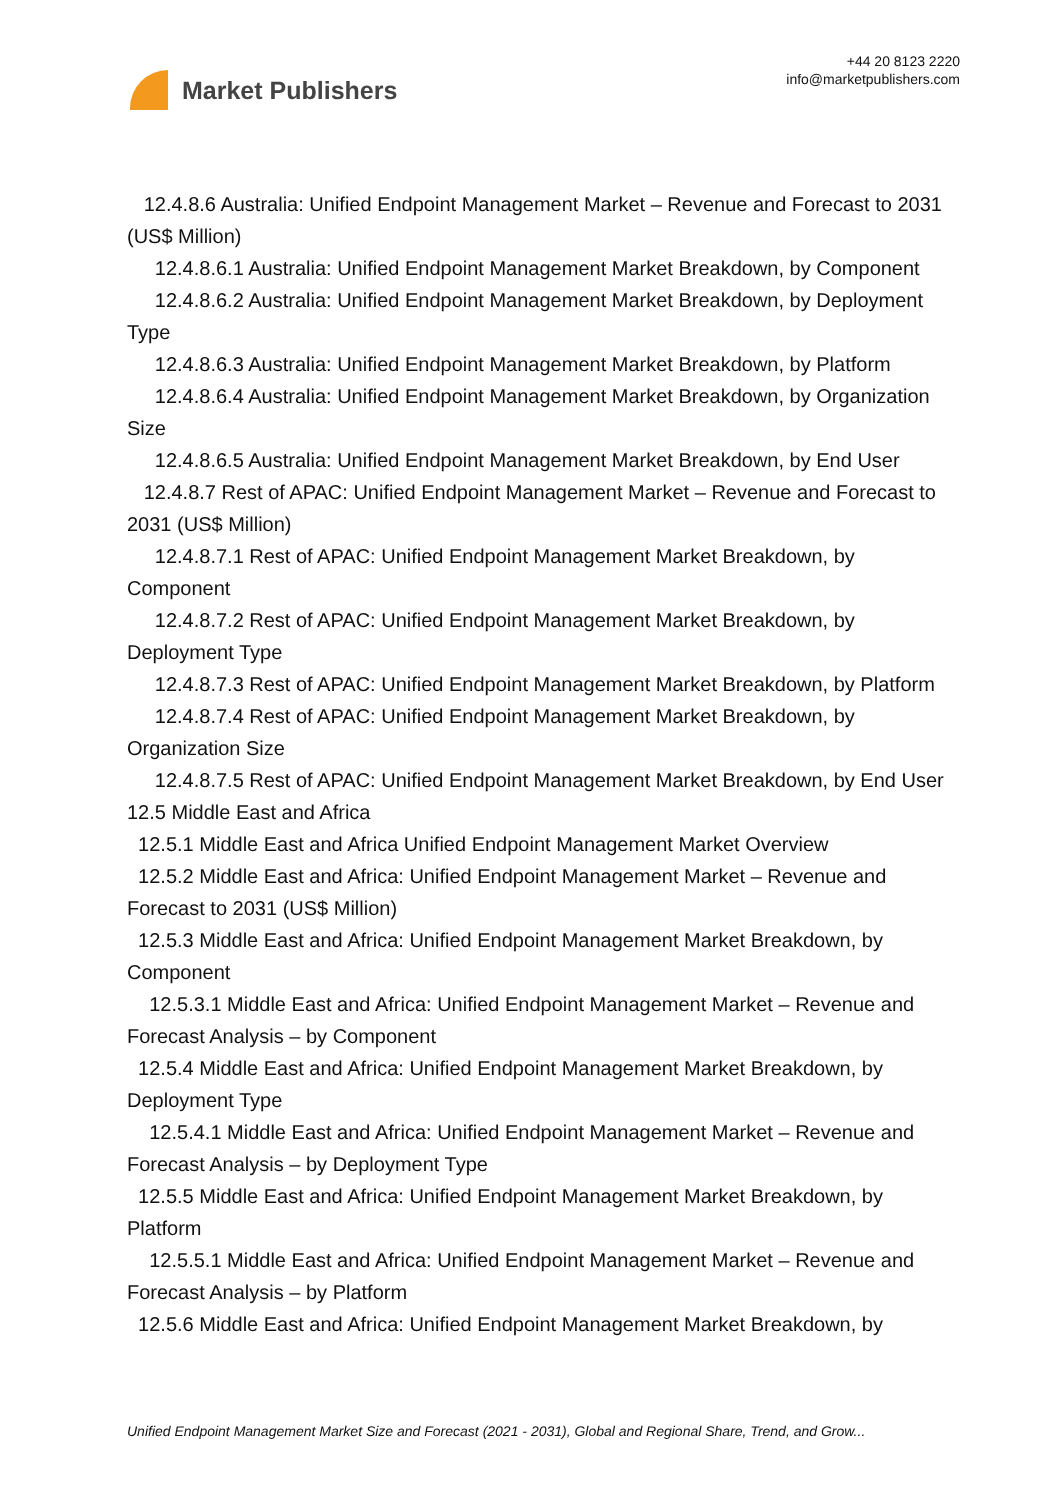Market Publishers
+44 20 8123 2220
info@marketpublishers.com
12.4.8.6 Australia: Unified Endpoint Management Market – Revenue and Forecast to 2031 (US$ Million)
12.4.8.6.1 Australia: Unified Endpoint Management Market Breakdown, by Component
12.4.8.6.2 Australia: Unified Endpoint Management Market Breakdown, by Deployment Type
12.4.8.6.3 Australia: Unified Endpoint Management Market Breakdown, by Platform
12.4.8.6.4 Australia: Unified Endpoint Management Market Breakdown, by Organization Size
12.4.8.6.5 Australia: Unified Endpoint Management Market Breakdown, by End User
12.4.8.7 Rest of APAC: Unified Endpoint Management Market – Revenue and Forecast to 2031 (US$ Million)
12.4.8.7.1 Rest of APAC: Unified Endpoint Management Market Breakdown, by Component
12.4.8.7.2 Rest of APAC: Unified Endpoint Management Market Breakdown, by Deployment Type
12.4.8.7.3 Rest of APAC: Unified Endpoint Management Market Breakdown, by Platform
12.4.8.7.4 Rest of APAC: Unified Endpoint Management Market Breakdown, by Organization Size
12.4.8.7.5 Rest of APAC: Unified Endpoint Management Market Breakdown, by End User
12.5 Middle East and Africa
12.5.1 Middle East and Africa Unified Endpoint Management Market Overview
12.5.2 Middle East and Africa: Unified Endpoint Management Market – Revenue and Forecast to 2031 (US$ Million)
12.5.3 Middle East and Africa: Unified Endpoint Management Market Breakdown, by Component
12.5.3.1 Middle East and Africa: Unified Endpoint Management Market – Revenue and Forecast Analysis – by Component
12.5.4 Middle East and Africa: Unified Endpoint Management Market Breakdown, by Deployment Type
12.5.4.1 Middle East and Africa: Unified Endpoint Management Market – Revenue and Forecast Analysis – by Deployment Type
12.5.5 Middle East and Africa: Unified Endpoint Management Market Breakdown, by Platform
12.5.5.1 Middle East and Africa: Unified Endpoint Management Market – Revenue and Forecast Analysis – by Platform
12.5.6 Middle East and Africa: Unified Endpoint Management Market Breakdown, by
Unified Endpoint Management Market Size and Forecast (2021 - 2031), Global and Regional Share, Trend, and Grow...